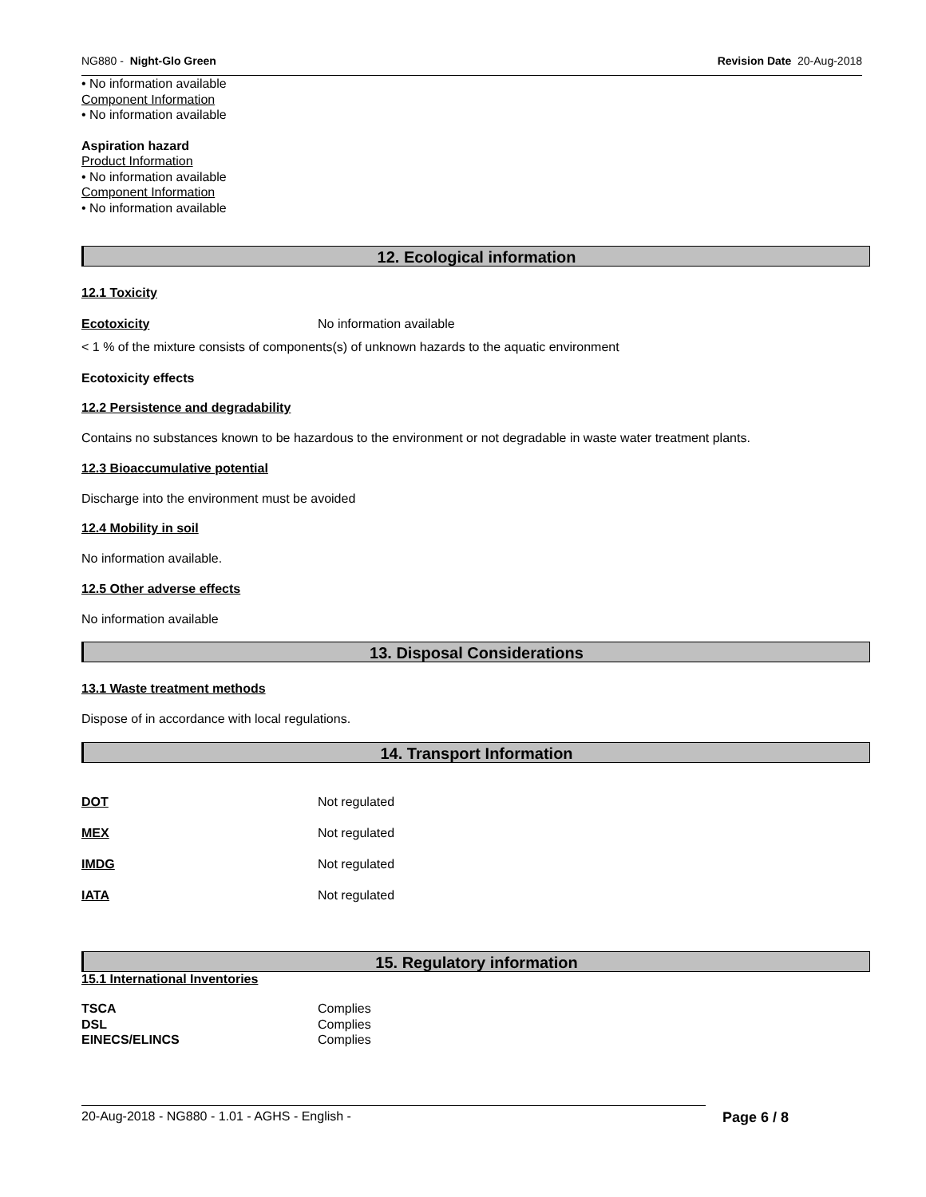NG880 - Night-Glo Green Revision Date 20-Aug-2018
• No information available
Component Information
• No information available
Aspiration hazard
Product Information
• No information available
Component Information
• No information available
12. Ecological information
12.1 Toxicity
| Ecotoxicity | No information available |
< 1 % of the mixture consists of components(s) of unknown hazards to the aquatic environment
Ecotoxicity effects
12.2 Persistence and degradability
Contains no substances known to be hazardous to the environment or not degradable in waste water treatment plants.
12.3 Bioaccumulative potential
Discharge into the environment must be avoided
12.4 Mobility in soil
No information available.
12.5 Other adverse effects
No information available
13. Disposal Considerations
13.1 Waste treatment methods
Dispose of in accordance with local regulations.
14. Transport Information
| DOT | Not regulated |
| MEX | Not regulated |
| IMDG | Not regulated |
| IATA | Not regulated |
15. Regulatory information
15.1 International Inventories
| TSCA | Complies |
| DSL | Complies |
| EINECS/ELINCS | Complies |
20-Aug-2018 - NG880 - 1.01 - AGHS - English - Page 6 / 8